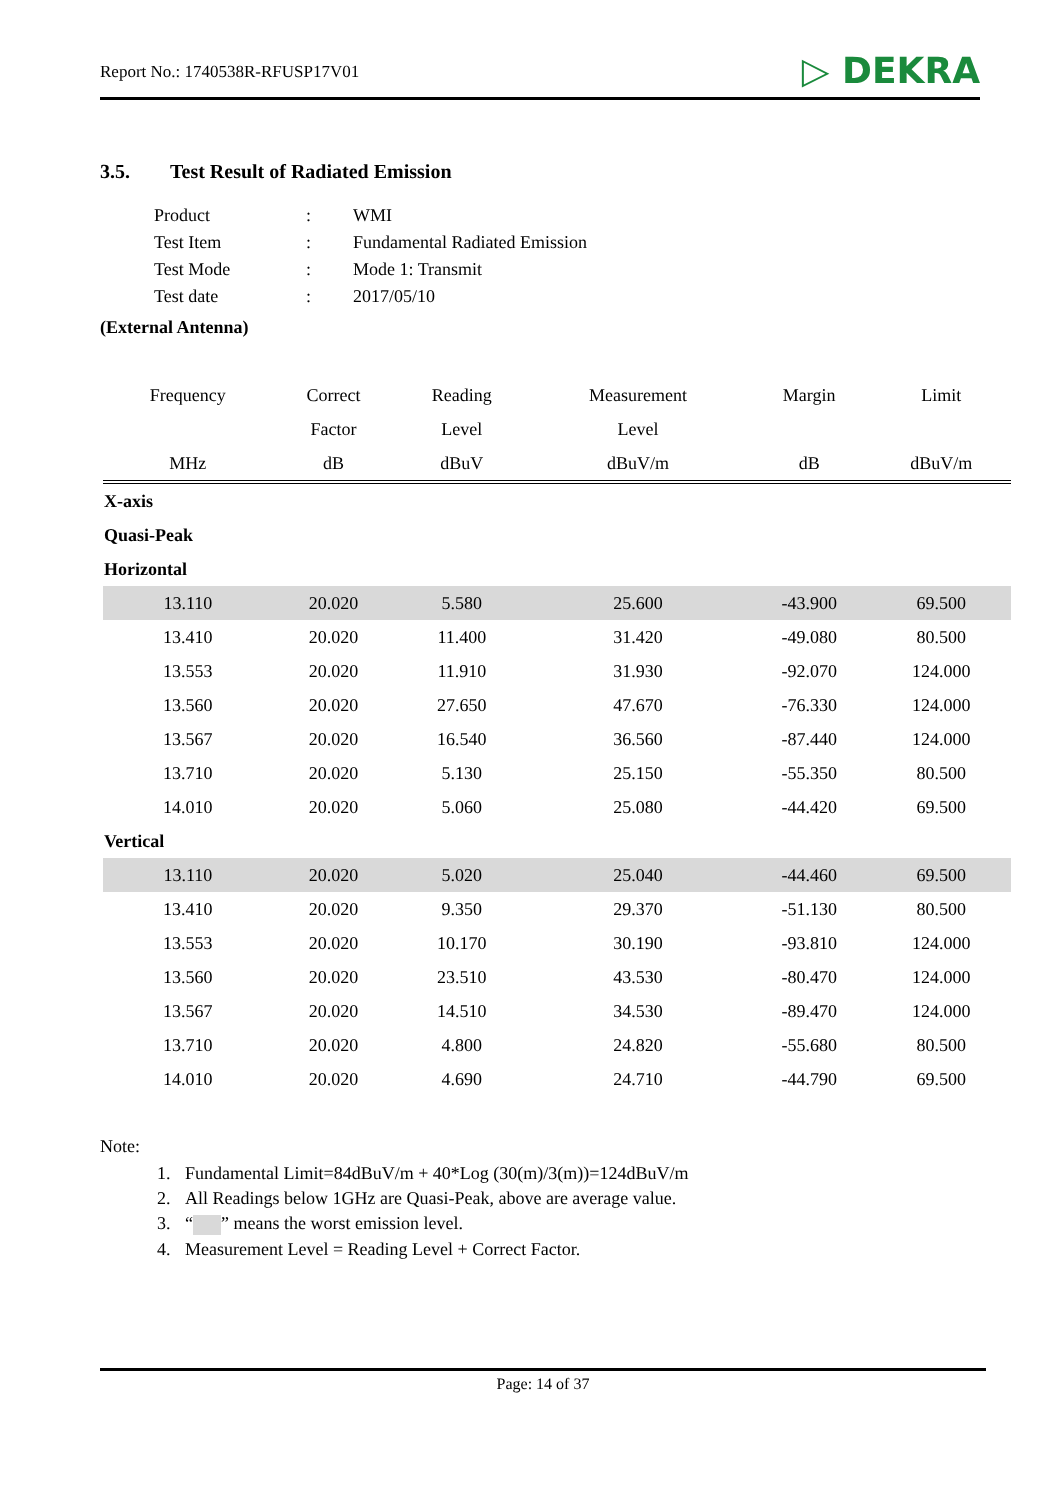Report No.: 1740538R-RFUSP17V01 ▷ DEKRA
3.5. Test Result of Radiated Emission
| Product | : | WMI |
| Test Item | : | Fundamental Radiated Emission |
| Test Mode | : | Mode 1: Transmit |
| Test date | : | 2017/05/10 |
(External Antenna)
| Frequency | Correct | Reading | Measurement | Margin | Limit |
| --- | --- | --- | --- | --- | --- |
| | Factor | Level | Level | | |
| MHz | dB | dBuV | dBuV/m | dB | dBuV/m |
| X-axis | | | | | |
| Quasi-Peak | | | | | |
| Horizontal | | | | | |
| 13.110 | 20.020 | 5.580 | 25.600 | -43.900 | 69.500 |
| 13.410 | 20.020 | 11.400 | 31.420 | -49.080 | 80.500 |
| 13.553 | 20.020 | 11.910 | 31.930 | -92.070 | 124.000 |
| 13.560 | 20.020 | 27.650 | 47.670 | -76.330 | 124.000 |
| 13.567 | 20.020 | 16.540 | 36.560 | -87.440 | 124.000 |
| 13.710 | 20.020 | 5.130 | 25.150 | -55.350 | 80.500 |
| 14.010 | 20.020 | 5.060 | 25.080 | -44.420 | 69.500 |
| Vertical | | | | | |
| 13.110 | 20.020 | 5.020 | 25.040 | -44.460 | 69.500 |
| 13.410 | 20.020 | 9.350 | 29.370 | -51.130 | 80.500 |
| 13.553 | 20.020 | 10.170 | 30.190 | -93.810 | 124.000 |
| 13.560 | 20.020 | 23.510 | 43.530 | -80.470 | 124.000 |
| 13.567 | 20.020 | 14.510 | 34.530 | -89.470 | 124.000 |
| 13.710 | 20.020 | 4.800 | 24.820 | -55.680 | 80.500 |
| 14.010 | 20.020 | 4.690 | 24.710 | -44.790 | 69.500 |
Note:
1. Fundamental Limit=84dBuV/m + 40*Log (30(m)/3(m))=124dBuV/m
2. All Readings below 1GHz are Quasi-Peak, above are average value.
3. “ ” means the worst emission level.
4. Measurement Level = Reading Level + Correct Factor.
Page: 14 of 37